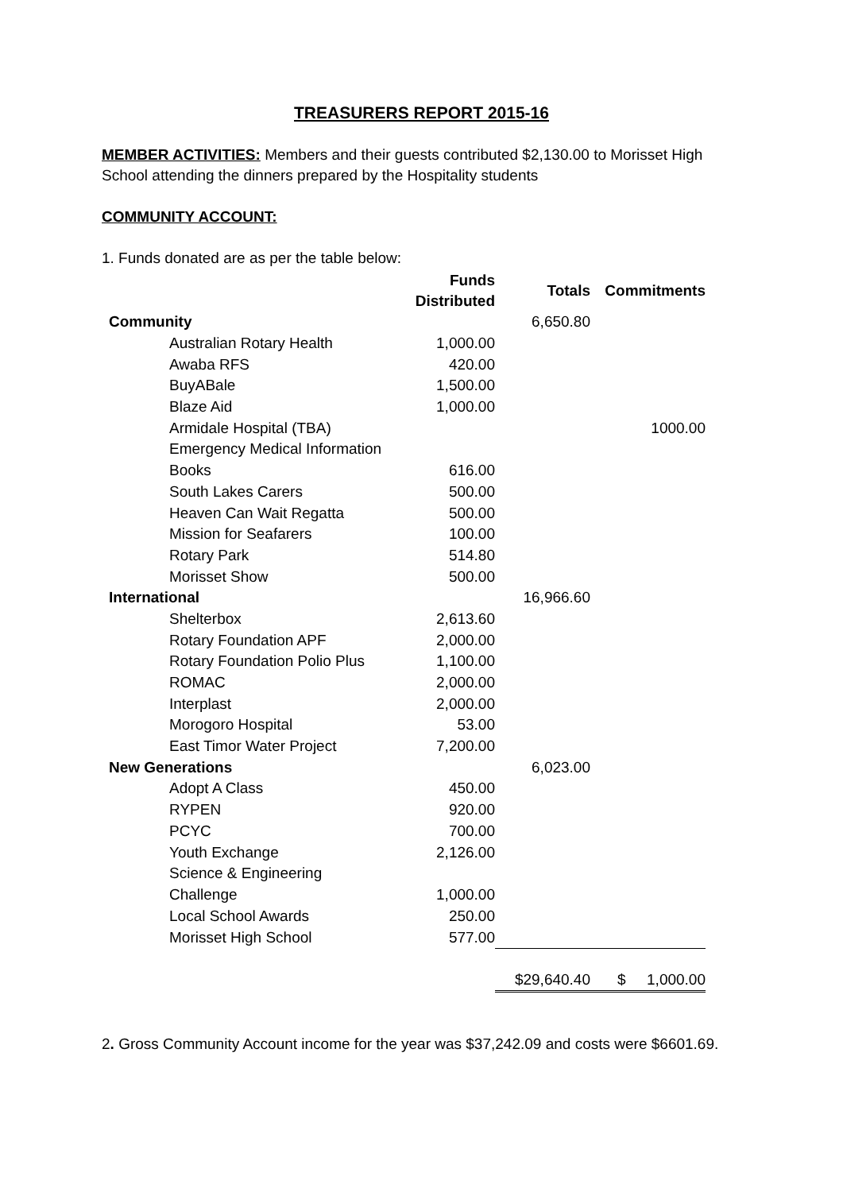TREASURERS REPORT 2015-16
MEMBER ACTIVITIES: Members and their guests contributed $2,130.00 to Morisset High School attending the dinners prepared by the Hospitality students
COMMUNITY ACCOUNT:
1. Funds donated are as per the table below:
| | | Funds Distributed | Totals | Commitments |
| --- | --- | --- | --- | --- |
| Community | | | 6,650.80 | |
| | Australian Rotary Health | 1,000.00 | | |
| | Awaba RFS | 420.00 | | |
| | BuyABale | 1,500.00 | | |
| | Blaze Aid | 1,000.00 | | |
| | Armidale Hospital (TBA) | | | 1000.00 |
| | Emergency Medical Information | | | |
| | Books | 616.00 | | |
| | South Lakes Carers | 500.00 | | |
| | Heaven Can Wait Regatta | 500.00 | | |
| | Mission for Seafarers | 100.00 | | |
| | Rotary Park | 514.80 | | |
| | Morisset Show | 500.00 | | |
| International | | | 16,966.60 | |
| | Shelterbox | 2,613.60 | | |
| | Rotary Foundation APF | 2,000.00 | | |
| | Rotary Foundation Polio Plus | 1,100.00 | | |
| | ROMAC | 2,000.00 | | |
| | Interplast | 2,000.00 | | |
| | Morogoro Hospital | 53.00 | | |
| | East Timor Water Project | 7,200.00 | | |
| New Generations | | | 6,023.00 | |
| | Adopt A Class | 450.00 | | |
| | RYPEN | 920.00 | | |
| | PCYC | 700.00 | | |
| | Youth Exchange | 2,126.00 | | |
| | Science & Engineering | | | |
| | Challenge | 1,000.00 | | |
| | Local School Awards | 250.00 | | |
| | Morisset High School | 577.00 | | |
| | | | $29,640.40 | $ 1,000.00 |
2. Gross Community Account income for the year was $37,242.09 and costs were $6601.69.